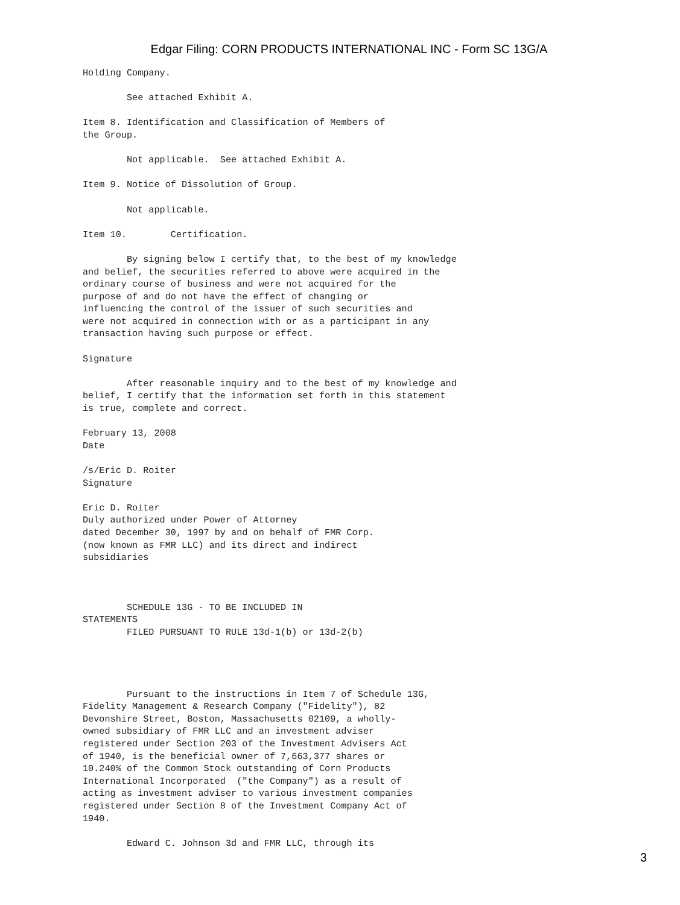Edgar Filing: CORN PRODUCTS INTERNATIONAL INC - Form SC 13G/A
Holding Company.

        See attached Exhibit A.

Item 8. Identification and Classification of Members of
the Group.

        Not applicable.  See attached Exhibit A.

Item 9. Notice of Dissolution of Group.

        Not applicable.

Item 10.        Certification.

        By signing below I certify that, to the best of my knowledge
and belief, the securities referred to above were acquired in the
ordinary course of business and were not acquired for the
purpose of and do not have the effect of changing or
influencing the control of the issuer of such securities and
were not acquired in connection with or as a participant in any
transaction having such purpose or effect.

Signature

        After reasonable inquiry and to the best of my knowledge and
belief, I certify that the information set forth in this statement
is true, complete and correct.

February 13, 2008
Date

/s/Eric D. Roiter
Signature

Eric D. Roiter
Duly authorized under Power of Attorney
dated December 30, 1997 by and on behalf of FMR Corp.
(now known as FMR LLC) and its direct and indirect
subsidiaries



        SCHEDULE 13G - TO BE INCLUDED IN
STATEMENTS
        FILED PURSUANT TO RULE 13d-1(b) or 13d-2(b)




        Pursuant to the instructions in Item 7 of Schedule 13G,
Fidelity Management & Research Company ("Fidelity"), 82
Devonshire Street, Boston, Massachusetts 02109, a wholly-
owned subsidiary of FMR LLC and an investment adviser
registered under Section 203 of the Investment Advisers Act
of 1940, is the beneficial owner of 7,663,377 shares or
10.240% of the Common Stock outstanding of Corn Products
International Incorporated  ("the Company") as a result of
acting as investment adviser to various investment companies
registered under Section 8 of the Investment Company Act of
1940.

        Edward C. Johnson 3d and FMR LLC, through its
3